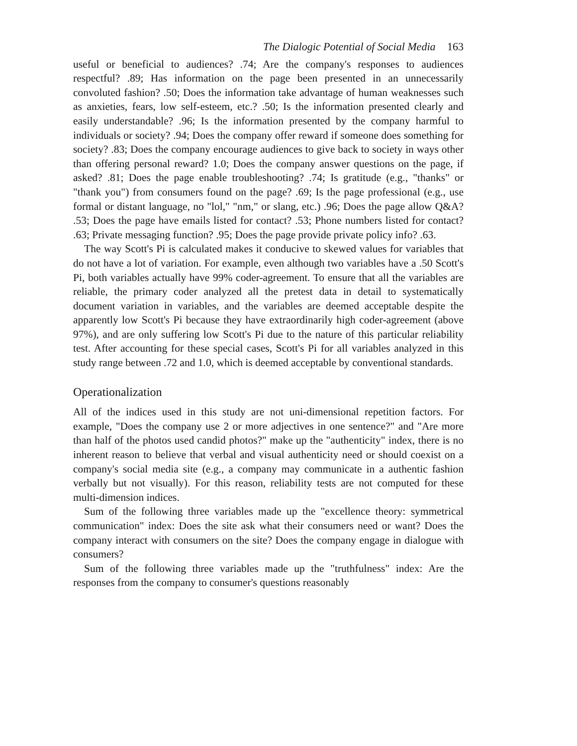The Dialogic Potential of Social Media 163
useful or beneficial to audiences? .74; Are the company's responses to audiences respectful? .89; Has information on the page been presented in an unnecessarily convoluted fashion? .50; Does the information take advantage of human weaknesses such as anxieties, fears, low self-esteem, etc.? .50; Is the information presented clearly and easily understandable? .96; Is the information presented by the company harmful to individuals or society? .94; Does the company offer reward if someone does something for society? .83; Does the company encourage audiences to give back to society in ways other than offering personal reward? 1.0; Does the company answer questions on the page, if asked? .81; Does the page enable troubleshooting? .74; Is gratitude (e.g., "thanks" or "thank you") from consumers found on the page? .69; Is the page professional (e.g., use formal or distant language, no "lol," "nm," or slang, etc.) .96; Does the page allow Q&A? .53; Does the page have emails listed for contact? .53; Phone numbers listed for contact? .63; Private messaging function? .95; Does the page provide private policy info? .63.
The way Scott's Pi is calculated makes it conducive to skewed values for variables that do not have a lot of variation. For example, even although two variables have a .50 Scott's Pi, both variables actually have 99% coder-agreement. To ensure that all the variables are reliable, the primary coder analyzed all the pretest data in detail to systematically document variation in variables, and the variables are deemed acceptable despite the apparently low Scott's Pi because they have extraordinarily high coder-agreement (above 97%), and are only suffering low Scott's Pi due to the nature of this particular reliability test. After accounting for these special cases, Scott's Pi for all variables analyzed in this study range between .72 and 1.0, which is deemed acceptable by conventional standards.
Operationalization
All of the indices used in this study are not uni-dimensional repetition factors. For example, "Does the company use 2 or more adjectives in one sentence?" and "Are more than half of the photos used candid photos?" make up the "authenticity" index, there is no inherent reason to believe that verbal and visual authenticity need or should coexist on a company's social media site (e.g., a company may communicate in a authentic fashion verbally but not visually). For this reason, reliability tests are not computed for these multi-dimension indices.
Sum of the following three variables made up the "excellence theory: symmetrical communication" index: Does the site ask what their consumers need or want? Does the company interact with consumers on the site? Does the company engage in dialogue with consumers?
Sum of the following three variables made up the "truthfulness" index: Are the responses from the company to consumer's questions reasonably